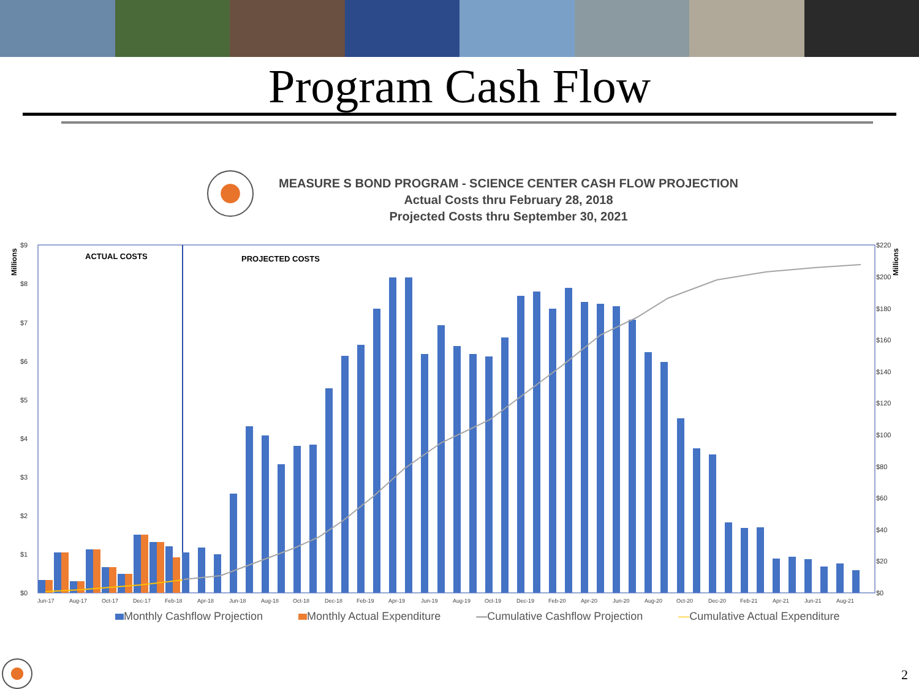Program Cash Flow
MEASURE S BOND PROGRAM - SCIENCE CENTER CASH FLOW PROJECTION
Actual Costs thru February 28, 2018
Projected Costs thru September 30, 2021
ACTUAL COSTS
PROJECTED COSTS
$9
$8
$7
$6
$5
$4
$3
$2
$1
$0
$220
$200
$180
$160
$140
$120
$100
$80
$60
$40
$20
$0
Millions
Millions
Jun-17
Aug-17
Oct-17
Dec-17
Feb-18
Apr-18
Jun-18
Aug-18
Oct-18
Dec-18
Feb-19
Apr-19
Jun-19
Aug-19
Oct-19
Dec-19
Feb-20
Apr-20
Jun-20
Aug-20
Oct-20
Dec-20
Feb-21
Apr-21
Jun-21
Aug-21
Monthly Cashflow Projection Monthly Actual Expenditure —Cumulative Cashflow Projection —Cumulative Actual Expenditure
2